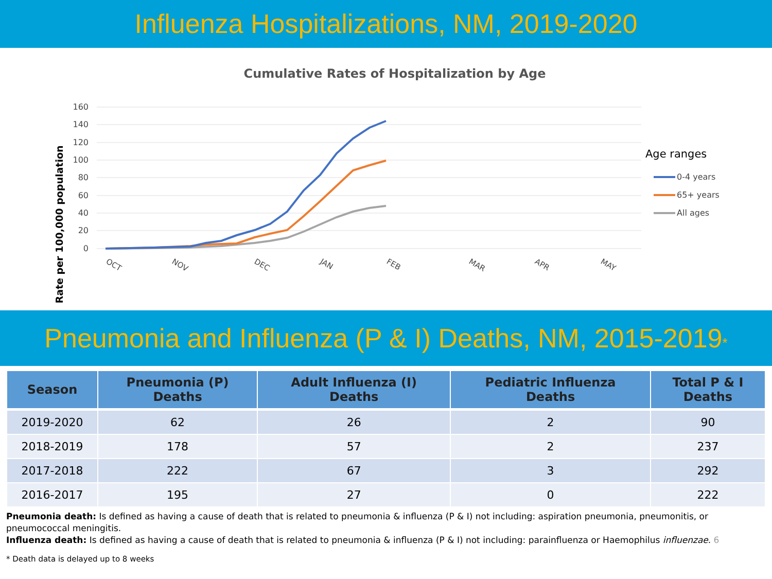Influenza Hospitalizations, NM, 2019-2020
Cumulative Rates of Hospitalization by Age
Rate per 100,000 population
160
140
120
100
80
60
40
20
0
OCT
NOV
DEC
JAN
FEB
MAR
APR
MAY
Age ranges
0-4 years
65+ years
All ages
Pneumonia and Influenza (P & I) Deaths, NM, 2015-2019*
| Season | Pneumonia (P) Deaths | Adult Influenza (I) Deaths | Pediatric Influenza Deaths | Total P & I Deaths |
| --- | --- | --- | --- | --- |
| 2019-2020 | 62 | 26 | 2 | 90 |
| 2018-2019 | 178 | 57 | 2 | 237 |
| 2017-2018 | 222 | 67 | 3 | 292 |
| 2016-2017 | 195 | 27 | 0 | 222 |
Pneumonia death: Is defined as having a cause of death that is related to pneumonia & influenza (P & I) not including: aspiration pneumonia, pneumonitis, or pneumococcal meningitis.
Influenza death: Is defined as having a cause of death that is related to pneumonia & influenza (P & I) not including: parainfluenza or Haemophilus influenzae. 6
* Death data is delayed up to 8 weeks